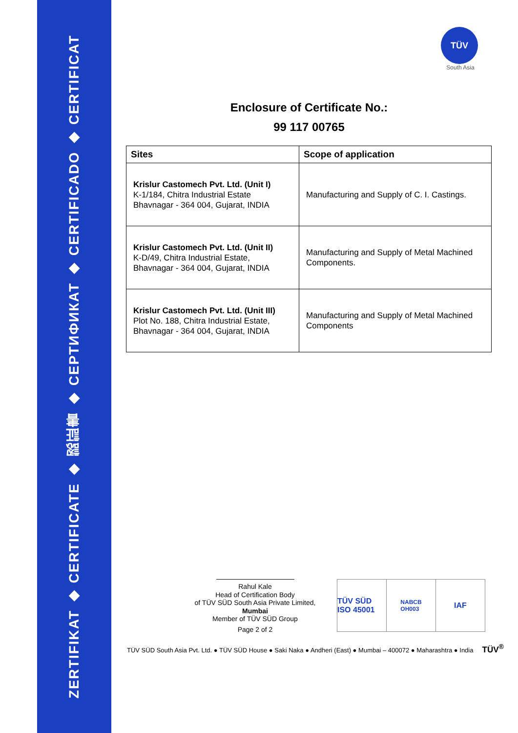ZERTIFIKAT ◆ CERTIFICATE ◆ 認証書 ◆ СЕРТИФИКАТ ◆ CERTIFICADO ◆ CERTIFICAT
TÜV
South Asia
Enclosure of Certificate No.:
99 117 00765
| Sites | Scope of application |
| --- | --- |
| Krislur Castomech Pvt. Ltd. (Unit I) K-1/184, Chitra Industrial Estate Bhavnagar - 364 004, Gujarat, INDIA | Manufacturing and Supply of C. I. Castings. |
| Krislur Castomech Pvt. Ltd. (Unit II) K-D/49, Chitra Industrial Estate, Bhavnagar - 364 004, Gujarat, INDIA | Manufacturing and Supply of Metal Machined Components. |
| Krislur Castomech Pvt. Ltd. (Unit III) Plot No. 188, Chitra Industrial Estate, Bhavnagar - 364 004, Gujarat, INDIA | Manufacturing and Supply of Metal Machined Components |
Rahul Kale
Head of Certification Body
of TÜV SÜD South Asia Private Limited,
Mumbai
Member of TÜV SÜD Group
Page 2 of 2
TÜV SÜD ISO 45001
NABCB
OH003
IAF
TÜV SÜD South Asia Pvt. Ltd. ● TÜV SÜD House ● Saki Naka ● Andheri (East) ● Mumbai – 400072 ● Maharashtra ● India TÜV<sup>®</sup>